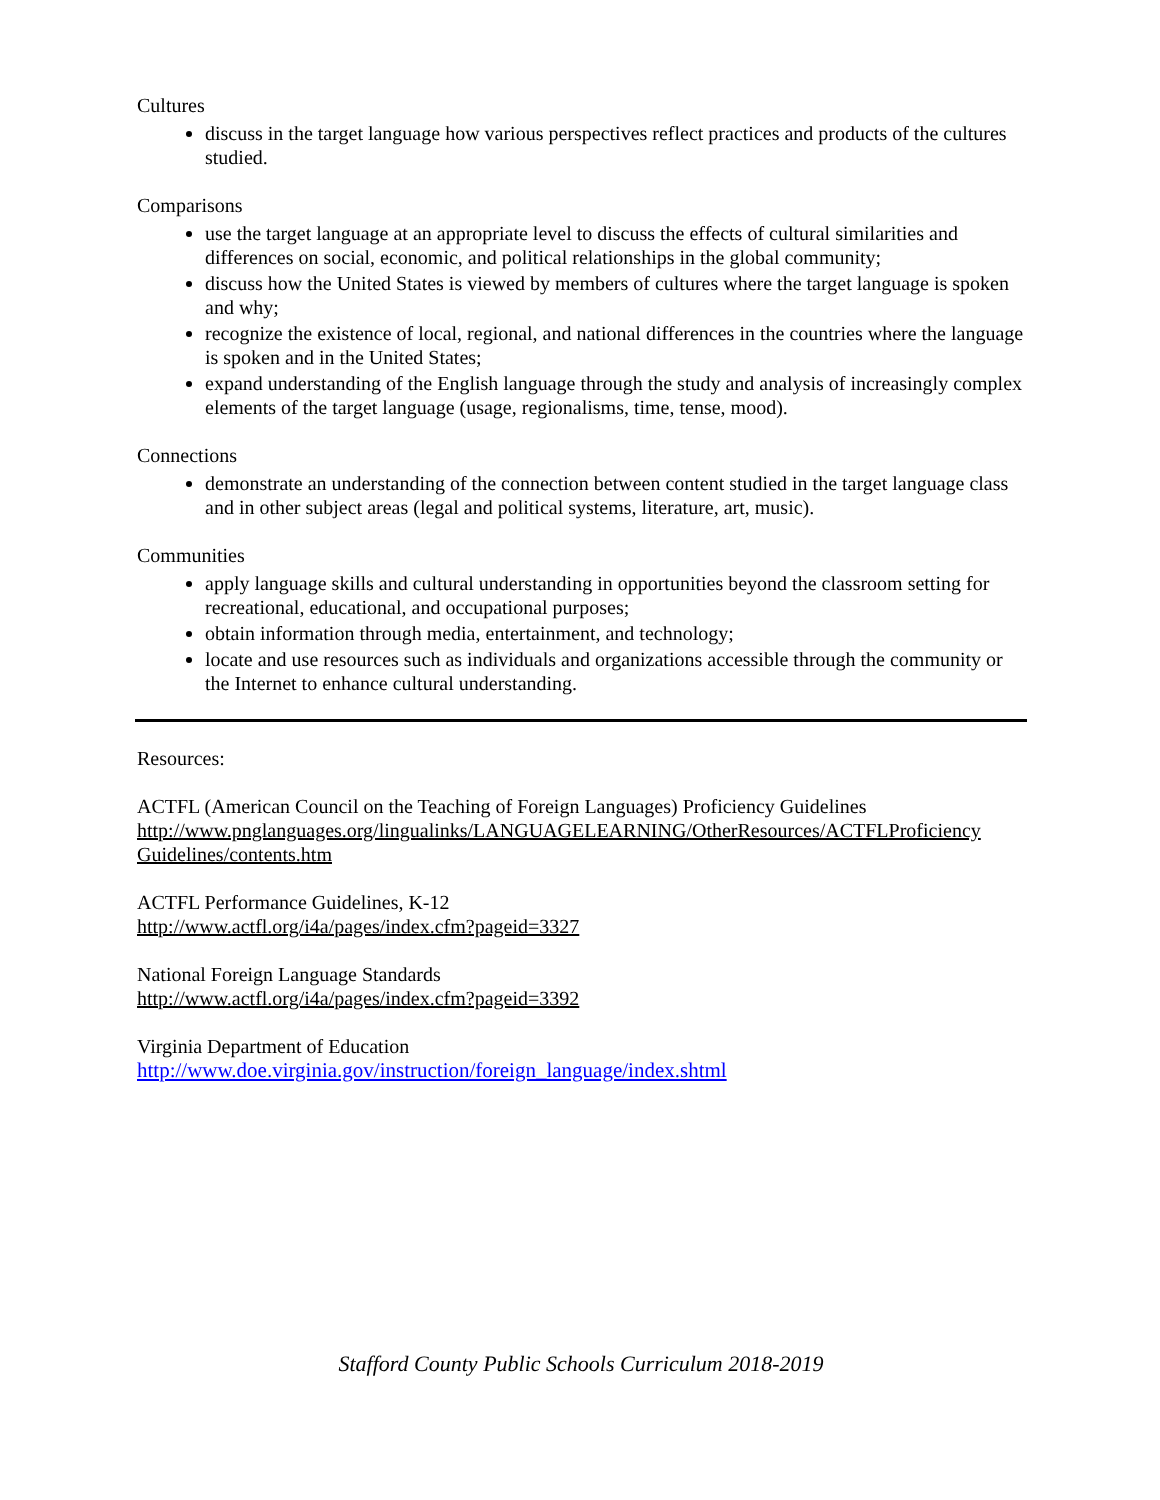Cultures
discuss in the target language how various perspectives reflect practices and products of the cultures studied.
Comparisons
use the target language at an appropriate level to discuss the effects of cultural similarities and differences on social, economic, and political relationships in the global community;
discuss how the United States is viewed by members of cultures where the target language is spoken and why;
recognize the existence of local, regional, and national differences in the countries where the language is spoken and in the United States;
expand understanding of the English language through the study and analysis of increasingly complex elements of the target language (usage, regionalisms, time, tense, mood).
Connections
demonstrate an understanding of the connection between content studied in the target language class and in other subject areas (legal and political systems, literature, art, music).
Communities
apply language skills and cultural understanding in opportunities beyond the classroom setting for recreational, educational, and occupational purposes;
obtain information through media, entertainment, and technology;
locate and use resources such as individuals and organizations accessible through the community or the Internet to enhance cultural understanding.
Resources:
ACTFL (American Council on the Teaching of Foreign Languages) Proficiency Guidelines
http://www.pnglanguages.org/lingualinks/LANGUAGELEARNING/OtherResources/ACTFLProficiency Guidelines/contents.htm
ACTFL Performance Guidelines, K-12
http://www.actfl.org/i4a/pages/index.cfm?pageid=3327
National Foreign Language Standards
http://www.actfl.org/i4a/pages/index.cfm?pageid=3392
Virginia Department of Education
http://www.doe.virginia.gov/instruction/foreign_language/index.shtml
Stafford County Public Schools Curriculum 2018-2019